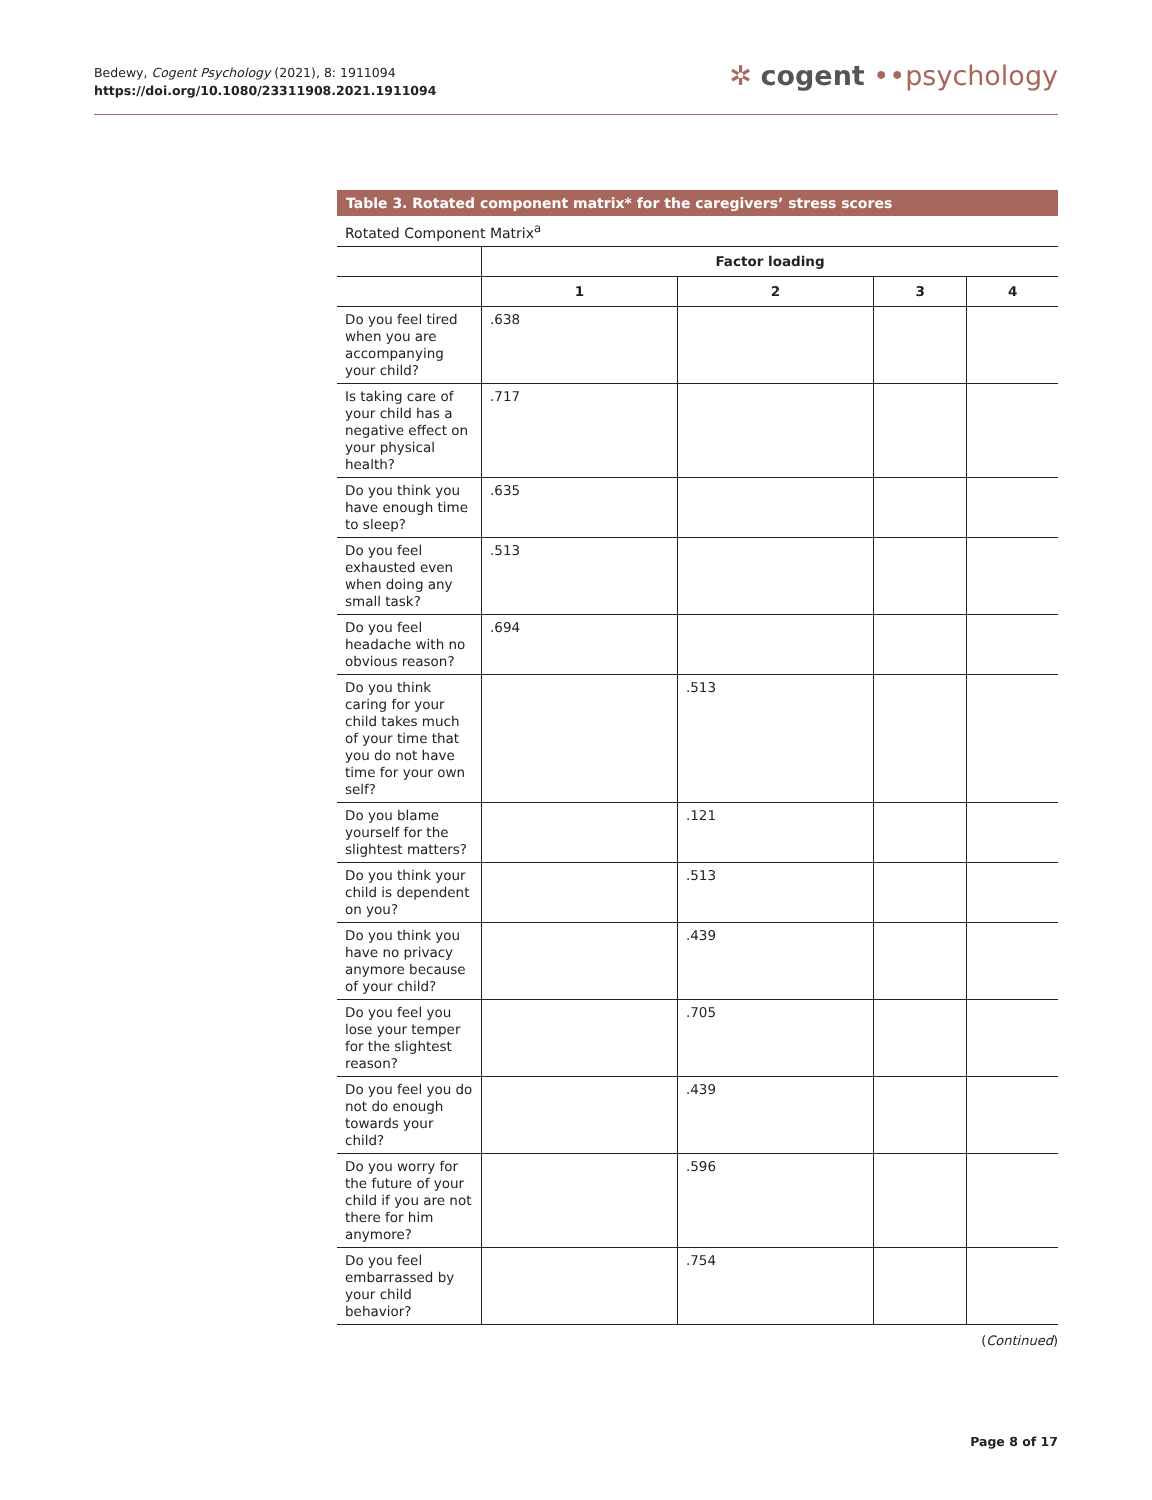Bedewy, Cogent Psychology (2021), 8: 1911094
https://doi.org/10.1080/23311908.2021.1911094
✲ cogent ••psychology
Table 3. Rotated component matrix* for the caregivers’ stress scores
Rotated Component Matrix<sup>a</sup>
| | Factor loading | | | |
| --- | --- | --- | --- | --- |
| | 1 | 2 | 3 | 4 |
| Do you feel tired when you are accompanying your child? | .638 | | | |
| Is taking care of your child has a negative effect on your physical health? | .717 | | | |
| Do you think you have enough time to sleep? | .635 | | | |
| Do you feel exhausted even when doing any small task? | .513 | | | |
| Do you feel headache with no obvious reason? | .694 | | | |
| Do you think caring for your child takes much of your time that you do not have time for your own self? | | .513 | | |
| Do you blame yourself for the slightest matters? | | .121 | | |
| Do you think your child is dependent on you? | | .513 | | |
| Do you think you have no privacy anymore because of your child? | | .439 | | |
| Do you feel you lose your temper for the slightest reason? | | .705 | | |
| Do you feel you do not do enough towards your child? | | .439 | | |
| Do you worry for the future of your child if you are not there for him anymore? | | .596 | | |
| Do you feel embarrassed by your child behavior? | | .754 | | |
(Continued)
Page 8 of 17